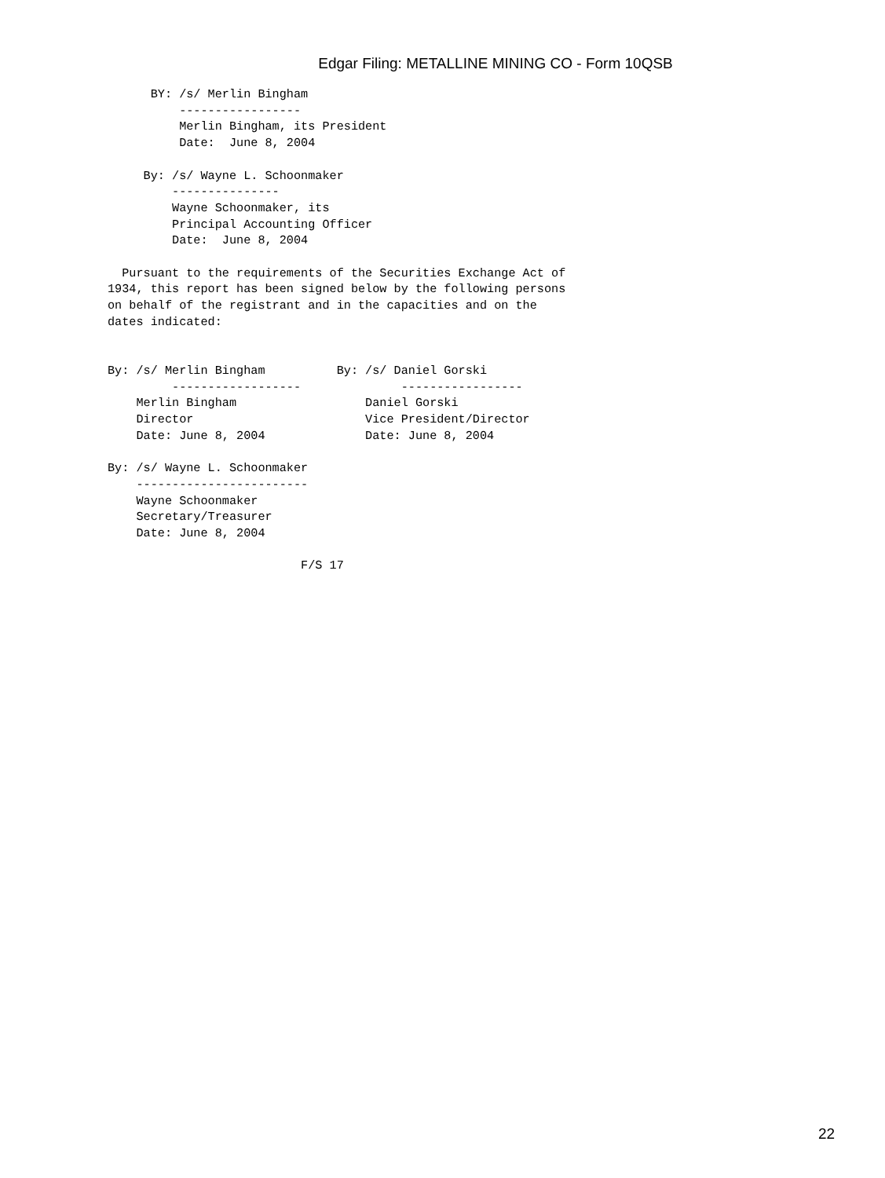Edgar Filing: METALLINE MINING CO - Form 10QSB
      BY: /s/ Merlin Bingham
          -----------------
          Merlin Bingham, its President
          Date:  June 8, 2004

     By: /s/ Wayne L. Schoonmaker
         ---------------
         Wayne Schoonmaker, its
         Principal Accounting Officer
         Date:  June 8, 2004

  Pursuant to the requirements of the Securities Exchange Act of
1934, this report has been signed below by the following persons
on behalf of the registrant and in the capacities and on the
dates indicated:


By: /s/ Merlin Bingham          By: /s/ Daniel Gorski
         ------------------              -----------------
    Merlin Bingham                  Daniel Gorski
    Director                        Vice President/Director
    Date: June 8, 2004              Date: June 8, 2004

By: /s/ Wayne L. Schoonmaker
    ------------------------
    Wayne Schoonmaker
    Secretary/Treasurer
    Date: June 8, 2004

                           F/S 17
22